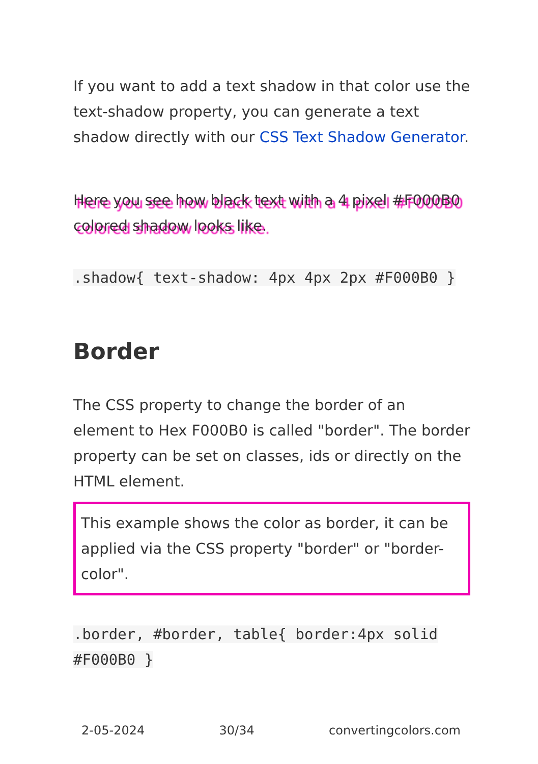If you want to add a text shadow in that color use the text-shadow property, you can generate a text shadow directly with our CSS Text Shadow Generator.
Here you see how black text with a 4 pixel #F000B0 colored shadow looks like.
.shadow{ text-shadow: 4px 4px 2px #F000B0 }
Border
The CSS property to change the border of an element to Hex F000B0 is called "border". The border property can be set on classes, ids or directly on the HTML element.
This example shows the color as border, it can be applied via the CSS property "border" or "border-color".
.border, #border, table{ border:4px solid #F000B0 }
2-05-2024 30/34 convertingcolors.com